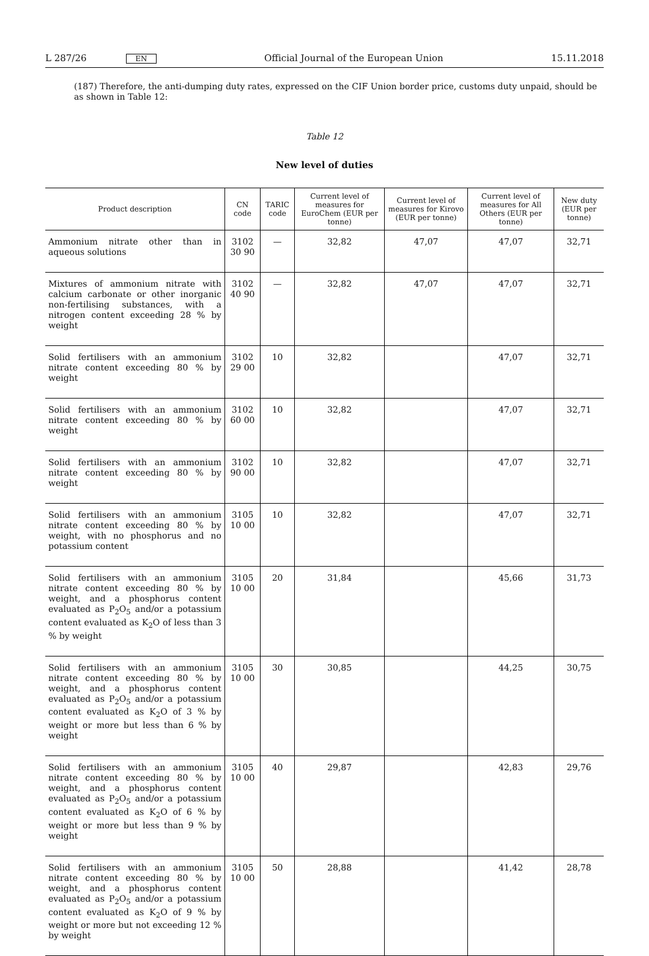L 287/26 EN Official Journal of the European Union 15.11.2018
(187) Therefore, the anti-dumping duty rates, expressed on the CIF Union border price, customs duty unpaid, should be as shown in Table 12:
Table 12
New level of duties
| Product description | CN code | TARIC code | Current level of measures for EuroChem (EUR per tonne) | Current level of measures for Kirovo (EUR per tonne) | Current level of measures for All Others (EUR per tonne) | New duty (EUR per tonne) |
| --- | --- | --- | --- | --- | --- | --- |
| Ammonium nitrate other than in aqueous solutions | 3102 30 90 | — | 32,82 | 47,07 | 47,07 | 32,71 |
| Mixtures of ammonium nitrate with calcium carbonate or other inorganic non-fertilising substances, with a nitrogen content exceeding 28 % by weight | 3102 40 90 | — | 32,82 | 47,07 | 47,07 | 32,71 |
| Solid fertilisers with an ammonium nitrate content exceeding 80 % by weight | 3102 29 00 | 10 | 32,82 | | 47,07 | 32,71 |
| Solid fertilisers with an ammonium nitrate content exceeding 80 % by weight | 3102 60 00 | 10 | 32,82 | | 47,07 | 32,71 |
| Solid fertilisers with an ammonium nitrate content exceeding 80 % by weight | 3102 90 00 | 10 | 32,82 | | 47,07 | 32,71 |
| Solid fertilisers with an ammonium nitrate content exceeding 80 % by weight, with no phosphorus and no potassium content | 3105 10 00 | 10 | 32,82 | | 47,07 | 32,71 |
| Solid fertilisers with an ammonium nitrate content exceeding 80 % by weight, and a phosphorus content evaluated as P<sub>2</sub>O<sub>5</sub> and/or a potassium content evaluated as K<sub>2</sub>O of less than 3 % by weight | 3105 10 00 | 20 | 31,84 | | 45,66 | 31,73 |
| Solid fertilisers with an ammonium nitrate content exceeding 80 % by weight, and a phosphorus content evaluated as P<sub>2</sub>O<sub>5</sub> and/or a potassium content evaluated as K<sub>2</sub>O of 3 % by weight or more but less than 6 % by weight | 3105 10 00 | 30 | 30,85 | | 44,25 | 30,75 |
| Solid fertilisers with an ammonium nitrate content exceeding 80 % by weight, and a phosphorus content evaluated as P<sub>2</sub>O<sub>5</sub> and/or a potassium content evaluated as K<sub>2</sub>O of 6 % by weight or more but less than 9 % by weight | 3105 10 00 | 40 | 29,87 | | 42,83 | 29,76 |
| Solid fertilisers with an ammonium nitrate content exceeding 80 % by weight, and a phosphorus content evaluated as P<sub>2</sub>O<sub>5</sub> and/or a potassium content evaluated as K<sub>2</sub>O of 9 % by weight or more but not exceeding 12 % by weight | 3105 10 00 | 50 | 28,88 | | 41,42 | 28,78 |